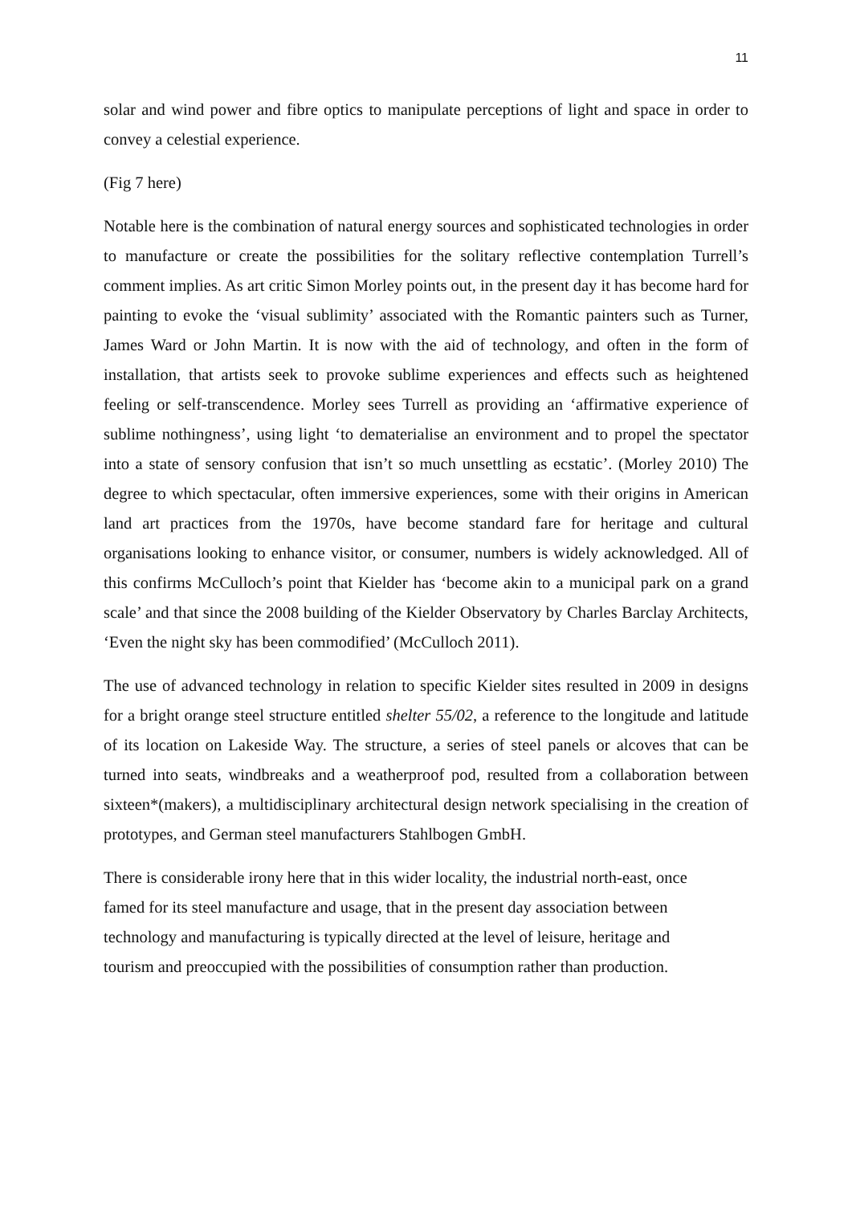11
solar and wind power and fibre optics to manipulate perceptions of light and space in order to convey a celestial experience.
(Fig 7 here)
Notable here is the combination of natural energy sources and sophisticated technologies in order to manufacture or create the possibilities for the solitary reflective contemplation Turrell’s comment implies. As art critic Simon Morley points out, in the present day it has become hard for painting to evoke the ‘visual sublimity’ associated with the Romantic painters such as Turner, James Ward or John Martin. It is now with the aid of technology, and often in the form of installation, that artists seek to provoke sublime experiences and effects such as heightened feeling or self-transcendence. Morley sees Turrell as providing an ‘affirmative experience of sublime nothingness’, using light ‘to dematerialise an environment and to propel the spectator into a state of sensory confusion that isn’t so much unsettling as ecstatic’. (Morley 2010) The degree to which spectacular, often immersive experiences, some with their origins in American land art practices from the 1970s, have become standard fare for heritage and cultural organisations looking to enhance visitor, or consumer, numbers is widely acknowledged. All of this confirms McCulloch’s point that Kielder has ‘become akin to a municipal park on a grand scale’ and that since the 2008 building of the Kielder Observatory by Charles Barclay Architects, ‘Even the night sky has been commodified’ (McCulloch 2011).
The use of advanced technology in relation to specific Kielder sites resulted in 2009 in designs for a bright orange steel structure entitled shelter 55/02, a reference to the longitude and latitude of its location on Lakeside Way. The structure, a series of steel panels or alcoves that can be turned into seats, windbreaks and a weatherproof pod, resulted from a collaboration between sixteen*(makers), a multidisciplinary architectural design network specialising in the creation of prototypes, and German steel manufacturers Stahlbogen GmbH.
There is considerable irony here that in this wider locality, the industrial north-east, once famed for its steel manufacture and usage, that in the present day association between technology and manufacturing is typically directed at the level of leisure, heritage and tourism and preoccupied with the possibilities of consumption rather than production.